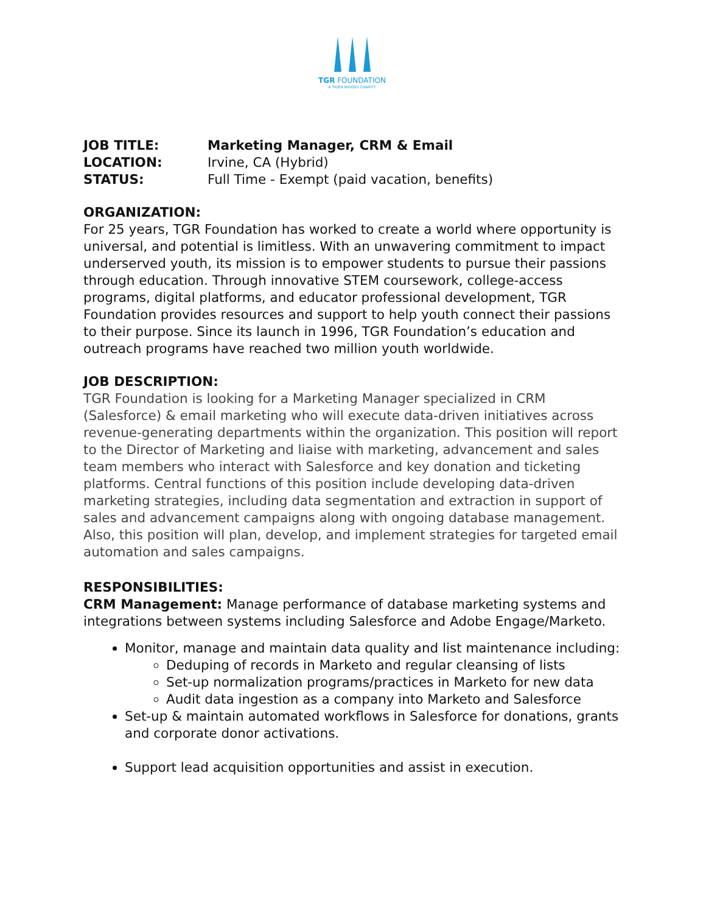TGR FOUNDATION
A TIGER WOODS CHARITY
JOB TITLE: Marketing Manager, CRM & Email
LOCATION: Irvine, CA (Hybrid)
STATUS: Full Time - Exempt (paid vacation, benefits)
ORGANIZATION:
For 25 years, TGR Foundation has worked to create a world where opportunity is universal, and potential is limitless. With an unwavering commitment to impact underserved youth, its mission is to empower students to pursue their passions through education. Through innovative STEM coursework, college-access programs, digital platforms, and educator professional development, TGR Foundation provides resources and support to help youth connect their passions to their purpose. Since its launch in 1996, TGR Foundation’s education and outreach programs have reached two million youth worldwide.
JOB DESCRIPTION:
TGR Foundation is looking for a Marketing Manager specialized in CRM (Salesforce) & email marketing who will execute data-driven initiatives across revenue-generating departments within the organization. This position will report to the Director of Marketing and liaise with marketing, advancement and sales team members who interact with Salesforce and key donation and ticketing platforms. Central functions of this position include developing data-driven marketing strategies, including data segmentation and extraction in support of sales and advancement campaigns along with ongoing database management. Also, this position will plan, develop, and implement strategies for targeted email automation and sales campaigns.
RESPONSIBILITIES:
CRM Management: Manage performance of database marketing systems and integrations between systems including Salesforce and Adobe Engage/Marketo.
Monitor, manage and maintain data quality and list maintenance including:
Deduping of records in Marketo and regular cleansing of lists
Set-up normalization programs/practices in Marketo for new data
Audit data ingestion as a company into Marketo and Salesforce
Set-up & maintain automated workflows in Salesforce for donations, grants and corporate donor activations.
Support lead acquisition opportunities and assist in execution.